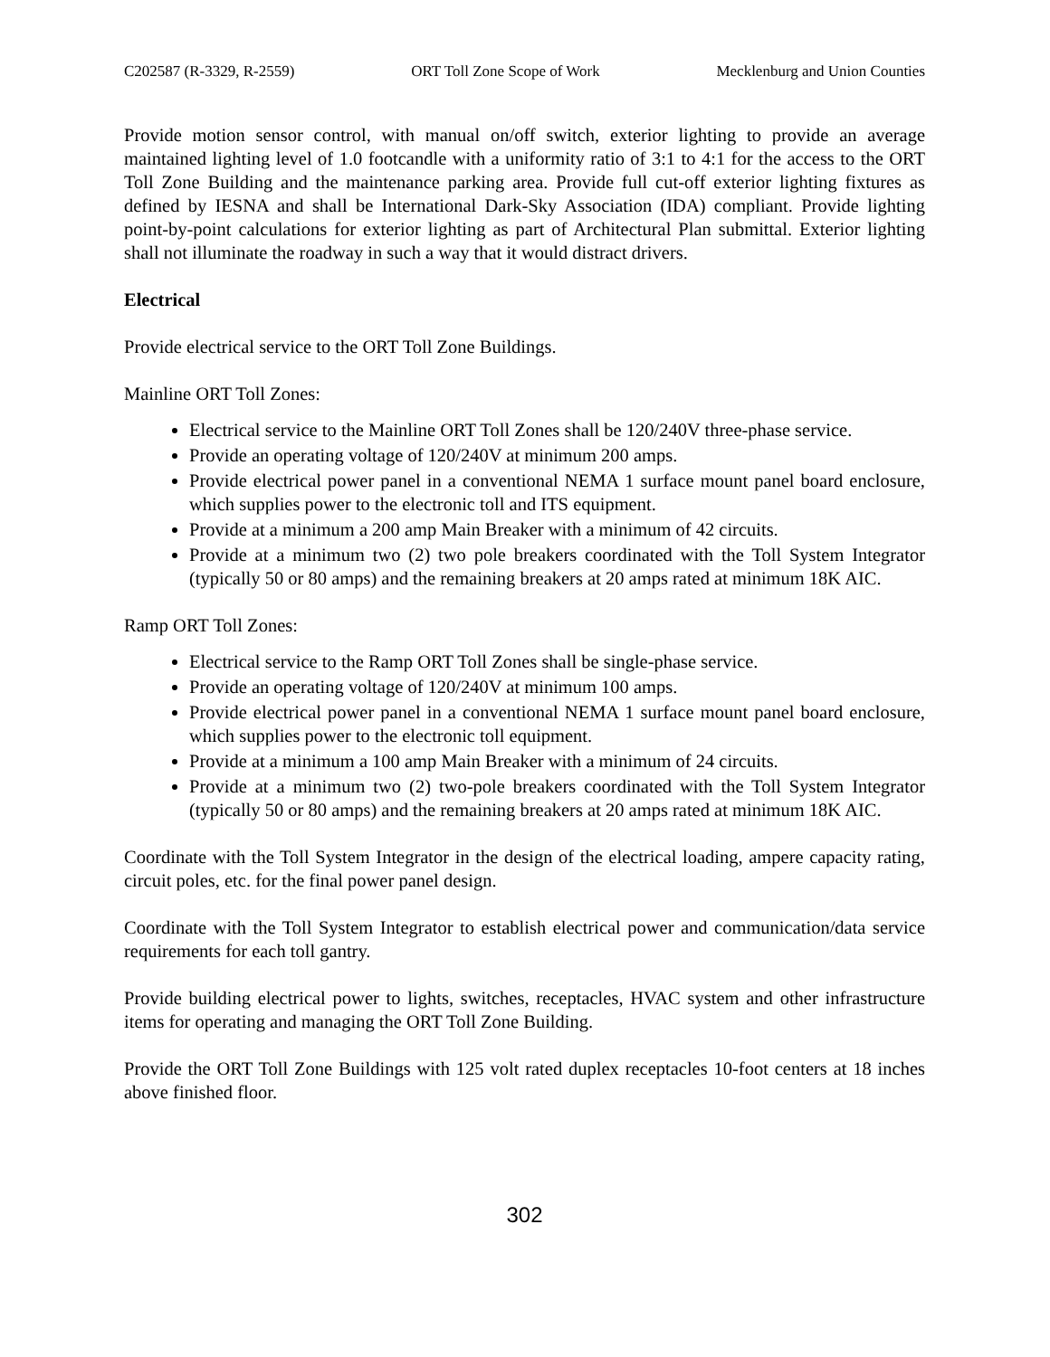C202587 (R-3329, R-2559) ORT Toll Zone Scope of Work Mecklenburg and Union Counties
Provide motion sensor control, with manual on/off switch, exterior lighting to provide an average maintained lighting level of 1.0 footcandle with a uniformity ratio of 3:1 to 4:1 for the access to the ORT Toll Zone Building and the maintenance parking area. Provide full cut-off exterior lighting fixtures as defined by IESNA and shall be International Dark-Sky Association (IDA) compliant. Provide lighting point-by-point calculations for exterior lighting as part of Architectural Plan submittal. Exterior lighting shall not illuminate the roadway in such a way that it would distract drivers.
Electrical
Provide electrical service to the ORT Toll Zone Buildings.
Mainline ORT Toll Zones:
Electrical service to the Mainline ORT Toll Zones shall be 120/240V three-phase service.
Provide an operating voltage of 120/240V at minimum 200 amps.
Provide electrical power panel in a conventional NEMA 1 surface mount panel board enclosure, which supplies power to the electronic toll and ITS equipment.
Provide at a minimum a 200 amp Main Breaker with a minimum of 42 circuits.
Provide at a minimum two (2) two pole breakers coordinated with the Toll System Integrator (typically 50 or 80 amps) and the remaining breakers at 20 amps rated at minimum 18K AIC.
Ramp ORT Toll Zones:
Electrical service to the Ramp ORT Toll Zones shall be single-phase service.
Provide an operating voltage of 120/240V at minimum 100 amps.
Provide electrical power panel in a conventional NEMA 1 surface mount panel board enclosure, which supplies power to the electronic toll equipment.
Provide at a minimum a 100 amp Main Breaker with a minimum of 24 circuits.
Provide at a minimum two (2) two-pole breakers coordinated with the Toll System Integrator (typically 50 or 80 amps) and the remaining breakers at 20 amps rated at minimum 18K AIC.
Coordinate with the Toll System Integrator in the design of the electrical loading, ampere capacity rating, circuit poles, etc. for the final power panel design.
Coordinate with the Toll System Integrator to establish electrical power and communication/data service requirements for each toll gantry.
Provide building electrical power to lights, switches, receptacles, HVAC system and other infrastructure items for operating and managing the ORT Toll Zone Building.
Provide the ORT Toll Zone Buildings with 125 volt rated duplex receptacles 10-foot centers at 18 inches above finished floor.
302